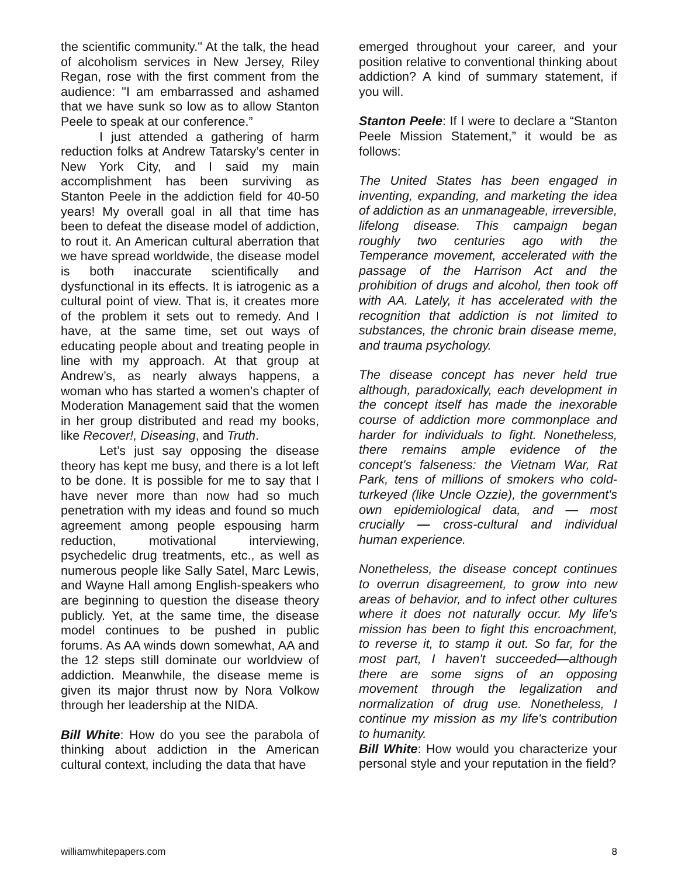the scientific community." At the talk, the head of alcoholism services in New Jersey, Riley Regan, rose with the first comment from the audience: "I am embarrassed and ashamed that we have sunk so low as to allow Stanton Peele to speak at our conference.”
I just attended a gathering of harm reduction folks at Andrew Tatarsky’s center in New York City, and I said my main accomplishment has been surviving as Stanton Peele in the addiction field for 40-50 years! My overall goal in all that time has been to defeat the disease model of addiction, to rout it. An American cultural aberration that we have spread worldwide, the disease model is both inaccurate scientifically and dysfunctional in its effects. It is iatrogenic as a cultural point of view. That is, it creates more of the problem it sets out to remedy. And I have, at the same time, set out ways of educating people about and treating people in line with my approach. At that group at Andrew’s, as nearly always happens, a woman who has started a women’s chapter of Moderation Management said that the women in her group distributed and read my books, like Recover!, Diseasing, and Truth.
Let’s just say opposing the disease theory has kept me busy, and there is a lot left to be done. It is possible for me to say that I have never more than now had so much penetration with my ideas and found so much agreement among people espousing harm reduction, motivational interviewing, psychedelic drug treatments, etc., as well as numerous people like Sally Satel, Marc Lewis, and Wayne Hall among English-speakers who are beginning to question the disease theory publicly. Yet, at the same time, the disease model continues to be pushed in public forums. As AA winds down somewhat, AA and the 12 steps still dominate our worldview of addiction. Meanwhile, the disease meme is given its major thrust now by Nora Volkow through her leadership at the NIDA.
Bill White: How do you see the parabola of thinking about addiction in the American cultural context, including the data that have
emerged throughout your career, and your position relative to conventional thinking about addiction? A kind of summary statement, if you will.
Stanton Peele: If I were to declare a “Stanton Peele Mission Statement,” it would be as follows:
The United States has been engaged in inventing, expanding, and marketing the idea of addiction as an unmanageable, irreversible, lifelong disease. This campaign began roughly two centuries ago with the Temperance movement, accelerated with the passage of the Harrison Act and the prohibition of drugs and alcohol, then took off with AA. Lately, it has accelerated with the recognition that addiction is not limited to substances, the chronic brain disease meme, and trauma psychology.
The disease concept has never held true although, paradoxically, each development in the concept itself has made the inexorable course of addiction more commonplace and harder for individuals to fight. Nonetheless, there remains ample evidence of the concept's falseness: the Vietnam War, Rat Park, tens of millions of smokers who cold-turkeyed (like Uncle Ozzie), the government's own epidemiological data, and — most crucially — cross-cultural and individual human experience.
Nonetheless, the disease concept continues to overrun disagreement, to grow into new areas of behavior, and to infect other cultures where it does not naturally occur. My life's mission has been to fight this encroachment, to reverse it, to stamp it out. So far, for the most part, I haven't succeeded—although there are some signs of an opposing movement through the legalization and normalization of drug use. Nonetheless, I continue my mission as my life's contribution to humanity.
Bill White: How would you characterize your personal style and your reputation in the field?
williamwhitepapers.com 8